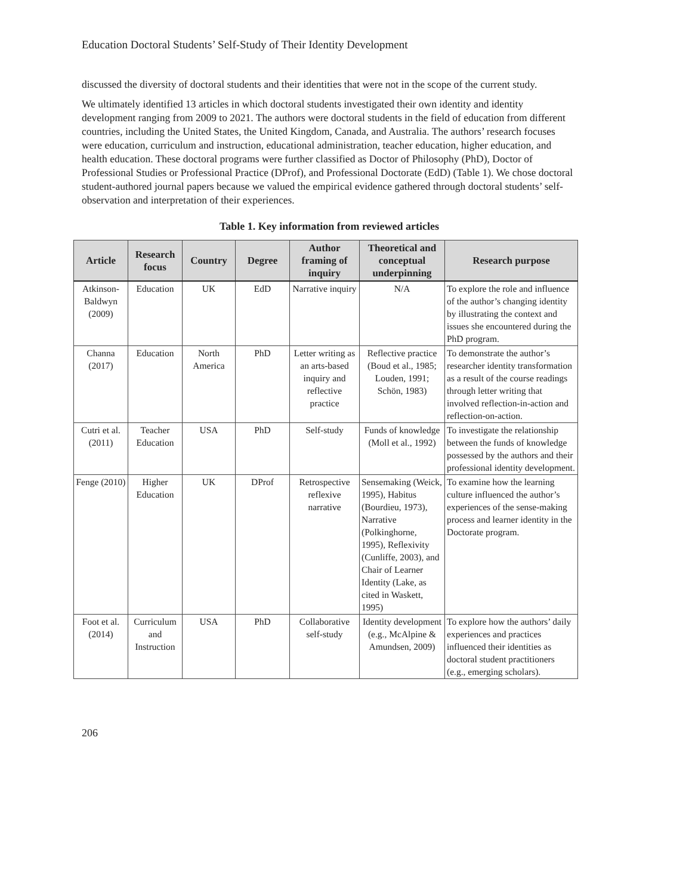Education Doctoral Students’ Self-Study of Their Identity Development
discussed the diversity of doctoral students and their identities that were not in the scope of the current study.
We ultimately identified 13 articles in which doctoral students investigated their own identity and identity development ranging from 2009 to 2021. The authors were doctoral students in the field of education from different countries, including the United States, the United Kingdom, Canada, and Australia. The authors’ research focuses were education, curriculum and instruction, educational administration, teacher education, higher education, and health education. These doctoral programs were further classified as Doctor of Philosophy (PhD), Doctor of Professional Studies or Professional Practice (DProf), and Professional Doctorate (EdD) (Table 1). We chose doctoral student-authored journal papers because we valued the empirical evidence gathered through doctoral students’ self-observation and interpretation of their experiences.
Table 1. Key information from reviewed articles
| Article | Research focus | Country | Degree | Author framing of inquiry | Theoretical and conceptual underpinning | Research purpose |
| --- | --- | --- | --- | --- | --- | --- |
| Atkinson-Baldwyn (2009) | Education | UK | EdD | Narrative inquiry | N/A | To explore the role and influence of the author’s changing identity by illustrating the context and issues she encountered during the PhD program. |
| Channa (2017) | Education | North America | PhD | Letter writing as an arts-based inquiry and reflective practice | Reflective practice (Boud et al., 1985; Louden, 1991; Schön, 1983) | To demonstrate the author’s researcher identity transformation as a result of the course readings through letter writing that involved reflection-in-action and reflection-on-action. |
| Cutri et al. (2011) | Teacher Education | USA | PhD | Self-study | Funds of knowledge (Moll et al., 1992) | To investigate the relationship between the funds of knowledge possessed by the authors and their professional identity development. |
| Fenge (2010) | Higher Education | UK | DProf | Retrospective reflexive narrative | Sensemaking (Weick, 1995), Habitus (Bourdieu, 1973), Narrative (Polkinghorne, 1995), Reflexivity (Cunliffe, 2003), and Chair of Learner Identity (Lake, as cited in Waskett, 1995) | To examine how the learning culture influenced the author’s experiences of the sense-making process and learner identity in the Doctorate program. |
| Foot et al. (2014) | Curriculum and Instruction | USA | PhD | Collaborative self-study | Identity development (e.g., McAlpine & Amundsen, 2009) | To explore how the authors’ daily experiences and practices influenced their identities as doctoral student practitioners (e.g., emerging scholars). |
206